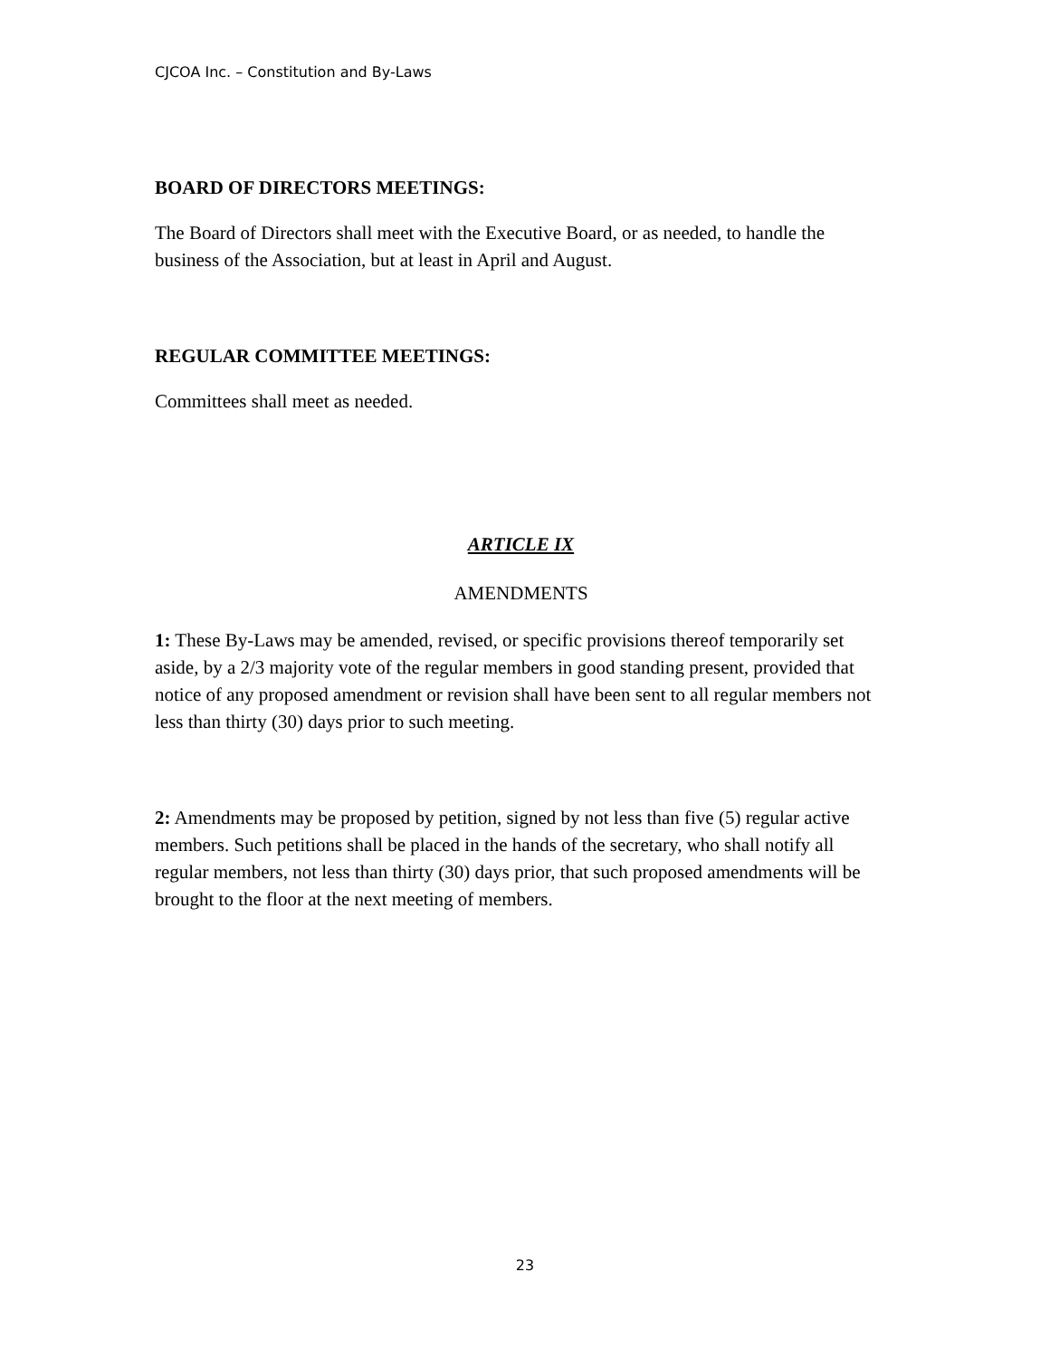CJCOA Inc. – Constitution and By-Laws
BOARD OF DIRECTORS MEETINGS:
The Board of Directors shall meet with the Executive Board, or as needed, to handle the business of the Association, but at least in April and August.
REGULAR COMMITTEE MEETINGS:
Committees shall meet as needed.
ARTICLE IX
AMENDMENTS
1: These By-Laws may be amended, revised, or specific provisions thereof temporarily set aside, by a 2/3 majority vote of the regular members in good standing present, provided that notice of any proposed amendment or revision shall have been sent to all regular members not less than thirty (30) days prior to such meeting.
2: Amendments may be proposed by petition, signed by not less than five (5) regular active members. Such petitions shall be placed in the hands of the secretary, who shall notify all regular members, not less than thirty (30) days prior, that such proposed amendments will be brought to the floor at the next meeting of members.
23